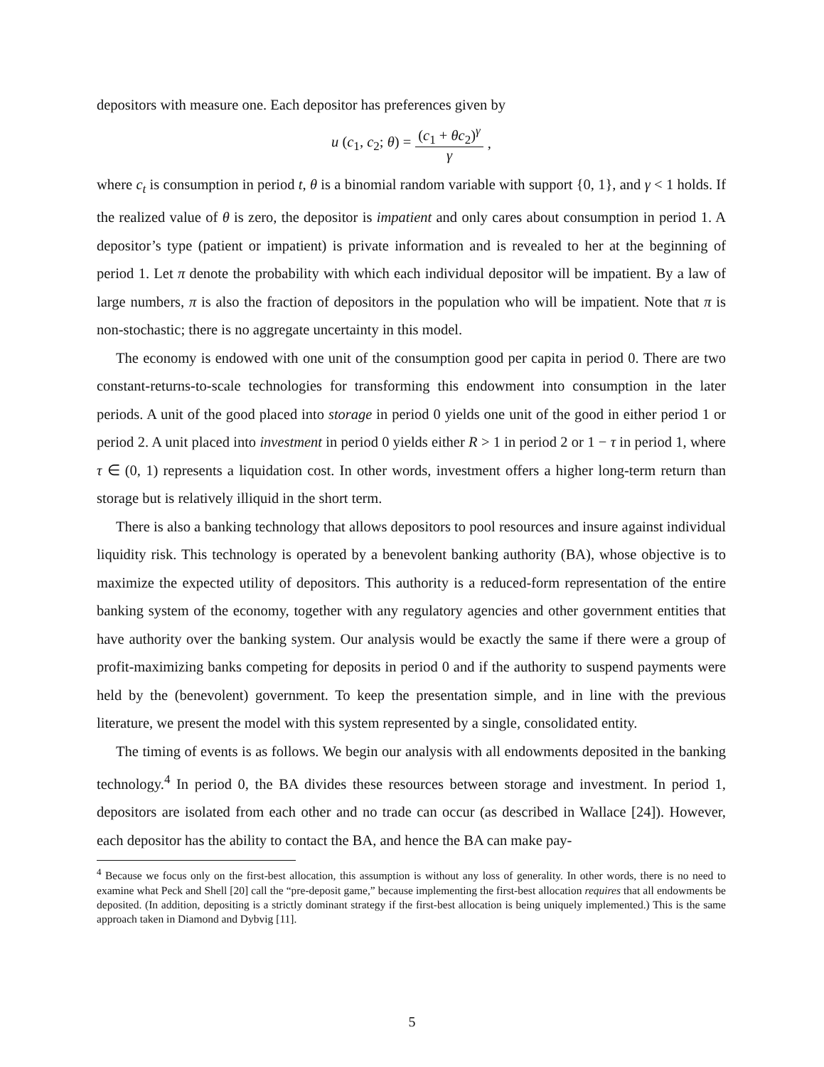depositors with measure one. Each depositor has preferences given by
u (c<sub>1</sub>, c<sub>2</sub>; θ) = (c<sub>1</sub> + θc<sub>2</sub>)<sup>γ</sup> γ,
where c<sub>t</sub> is consumption in period t, θ is a binomial random variable with support {0, 1}, and γ < 1 holds. If the realized value of θ is zero, the depositor is impatient and only cares about consumption in period 1. A depositor’s type (patient or impatient) is private information and is revealed to her at the beginning of period 1. Let π denote the probability with which each individual depositor will be impatient. By a law of large numbers, π is also the fraction of depositors in the population who will be impatient. Note that π is non-stochastic; there is no aggregate uncertainty in this model.
The economy is endowed with one unit of the consumption good per capita in period 0. There are two constant-returns-to-scale technologies for transforming this endowment into consumption in the later periods. A unit of the good placed into storage in period 0 yields one unit of the good in either period 1 or period 2. A unit placed into investment in period 0 yields either R > 1 in period 2 or 1 − τ in period 1, where τ ∈ (0, 1) represents a liquidation cost. In other words, investment offers a higher long-term return than storage but is relatively illiquid in the short term.
There is also a banking technology that allows depositors to pool resources and insure against individual liquidity risk. This technology is operated by a benevolent banking authority (BA), whose objective is to maximize the expected utility of depositors. This authority is a reduced-form representation of the entire banking system of the economy, together with any regulatory agencies and other government entities that have authority over the banking system. Our analysis would be exactly the same if there were a group of profit-maximizing banks competing for deposits in period 0 and if the authority to suspend payments were held by the (benevolent) government. To keep the presentation simple, and in line with the previous literature, we present the model with this system represented by a single, consolidated entity.
The timing of events is as follows. We begin our analysis with all endowments deposited in the banking technology.<sup>4</sup> In period 0, the BA divides these resources between storage and investment. In period 1, depositors are isolated from each other and no trade can occur (as described in Wallace [24]). However, each depositor has the ability to contact the BA, and hence the BA can make pay-
<sup>4</sup> Because we focus only on the first-best allocation, this assumption is without any loss of generality. In other words, there is no need to examine what Peck and Shell [20] call the “pre-deposit game,” because implementing the first-best allocation requires that all endowments be deposited. (In addition, depositing is a strictly dominant strategy if the first-best allocation is being uniquely implemented.) This is the same approach taken in Diamond and Dybvig [11].
5